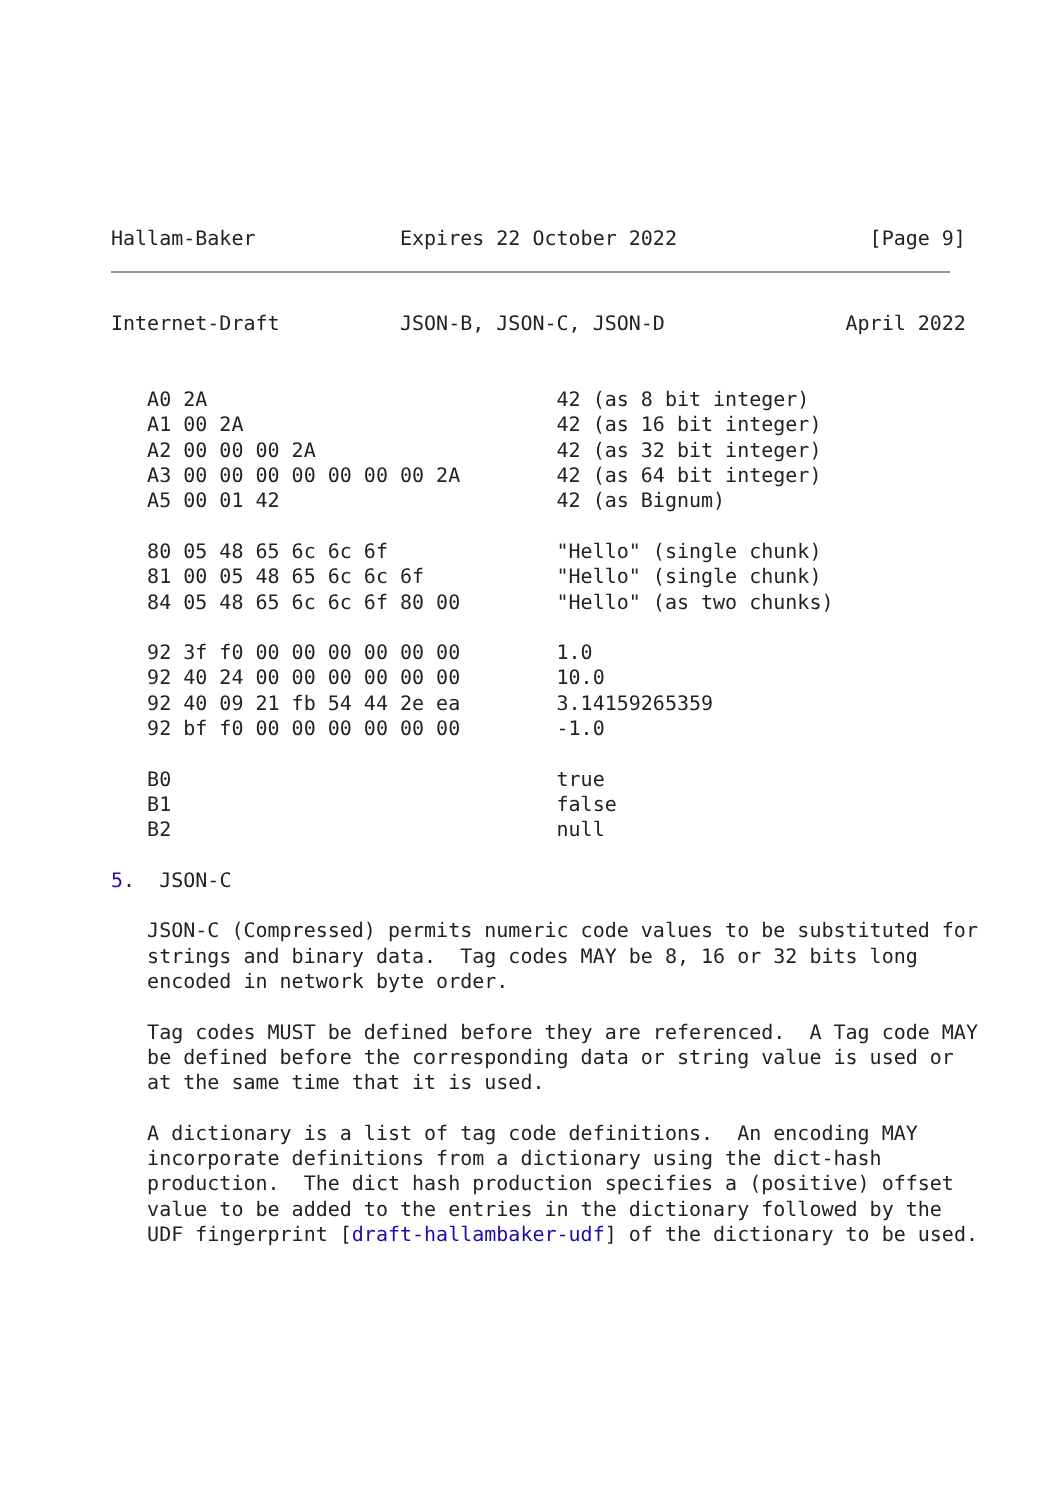Hallam-Baker            Expires 22 October 2022                [Page 9]
Internet-Draft          JSON-B, JSON-C, JSON-D               April 2022


   A0 2A                             42 (as 8 bit integer)
   A1 00 2A                          42 (as 16 bit integer)
   A2 00 00 00 2A                    42 (as 32 bit integer)
   A3 00 00 00 00 00 00 00 2A        42 (as 64 bit integer)
   A5 00 01 42                       42 (as Bignum)

   80 05 48 65 6c 6c 6f              "Hello" (single chunk)
   81 00 05 48 65 6c 6c 6f           "Hello" (single chunk)
   84 05 48 65 6c 6c 6f 80 00        "Hello" (as two chunks)

   92 3f f0 00 00 00 00 00 00        1.0
   92 40 24 00 00 00 00 00 00        10.0
   92 40 09 21 fb 54 44 2e ea        3.14159265359
   92 bf f0 00 00 00 00 00 00        -1.0

   B0                                true
   B1                                false
   B2                                null

5.  JSON-C

   JSON-C (Compressed) permits numeric code values to be substituted for
   strings and binary data.  Tag codes MAY be 8, 16 or 32 bits long
   encoded in network byte order.

   Tag codes MUST be defined before they are referenced.  A Tag code MAY
   be defined before the corresponding data or string value is used or
   at the same time that it is used.

   A dictionary is a list of tag code definitions.  An encoding MAY
   incorporate definitions from a dictionary using the dict-hash
   production.  The dict hash production specifies a (positive) offset
   value to be added to the entries in the dictionary followed by the
   UDF fingerprint [draft-hallambaker-udf] of the dictionary to be used.